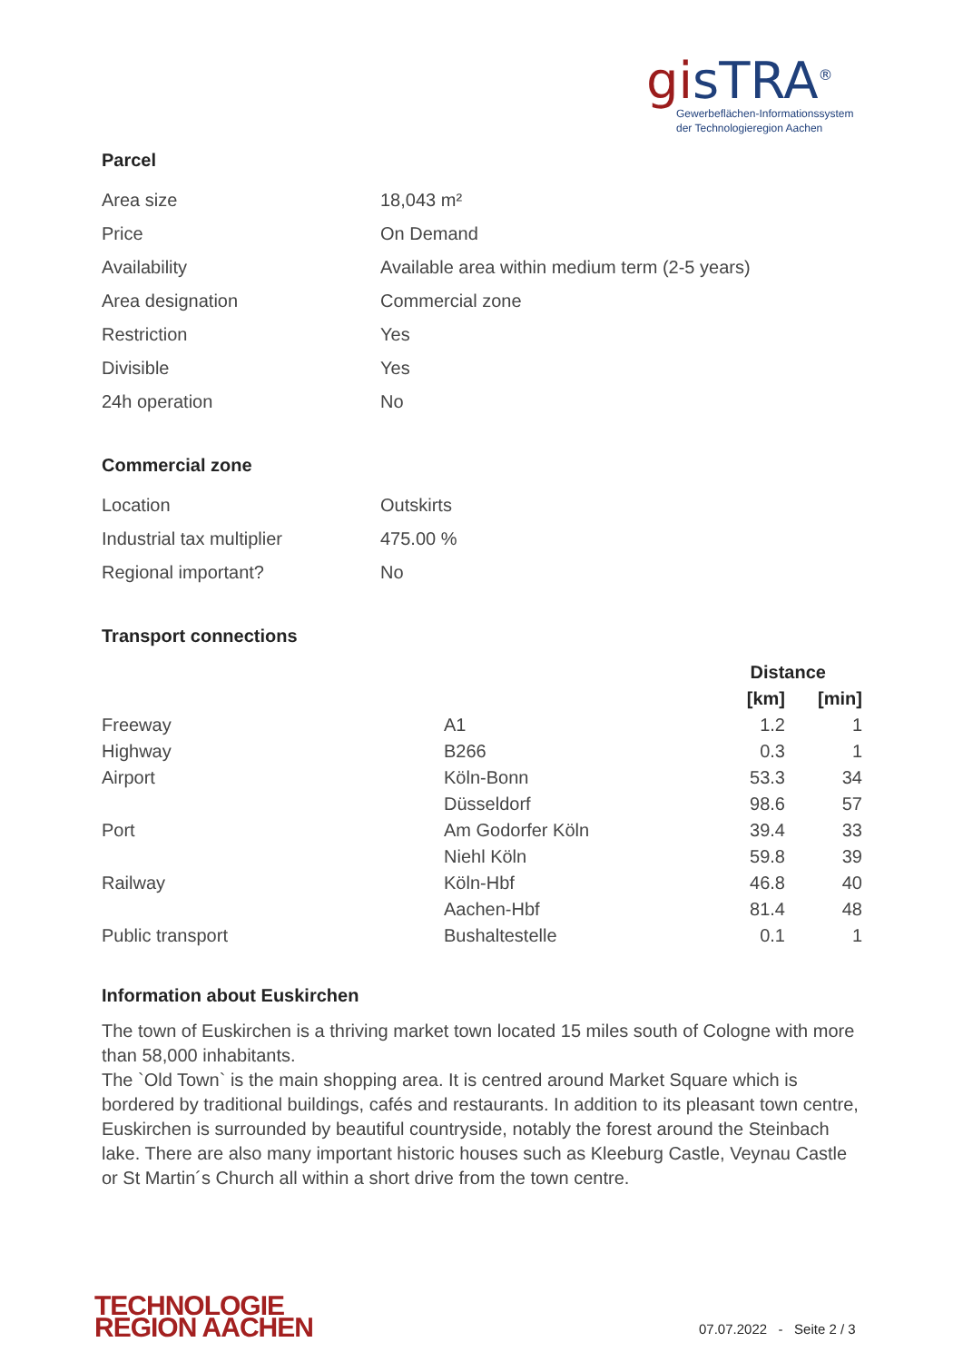gisTRA<sup>®</sup>
Gewerbeflächen-Informationssystem
der Technologieregion Aachen
Parcel
| Area size | 18,043 m² |
| Price | On Demand |
| Availability | Available area within medium term (2-5 years) |
| Area designation | Commercial zone |
| Restriction | Yes |
| Divisible | Yes |
| 24h operation | No |
Commercial zone
| Location | Outskirts |
| Industrial tax multiplier | 475.00 % |
| Regional important? | No |
Transport connections
| | | Distance | |
| --- | --- | --- | --- |
| | | [km] | [min] |
| Freeway | A1 | 1.2 | 1 |
| Highway | B266 | 0.3 | 1 |
| Airport | Köln-Bonn | 53.3 | 34 |
| | Düsseldorf | 98.6 | 57 |
| Port | Am Godorfer Köln | 39.4 | 33 |
| | Niehl Köln | 59.8 | 39 |
| Railway | Köln-Hbf | 46.8 | 40 |
| | Aachen-Hbf | 81.4 | 48 |
| Public transport | Bushaltestelle | 0.1 | 1 |
Information about Euskirchen
The town of Euskirchen is a thriving market town located 15 miles south of Cologne with more than 58,000 inhabitants.
The `Old Town` is the main shopping area. It is centred around Market Square which is bordered by traditional buildings, cafés and restaurants. In addition to its pleasant town centre, Euskirchen is surrounded by beautiful countryside, notably the forest around the Steinbach lake. There are also many important historic houses such as Kleeburg Castle, Veynau Castle or St Martin´s Church all within a short drive from the town centre.
TECHNOLOGIE
REGION AACHEN
07.07.2022 - Seite 2 / 3